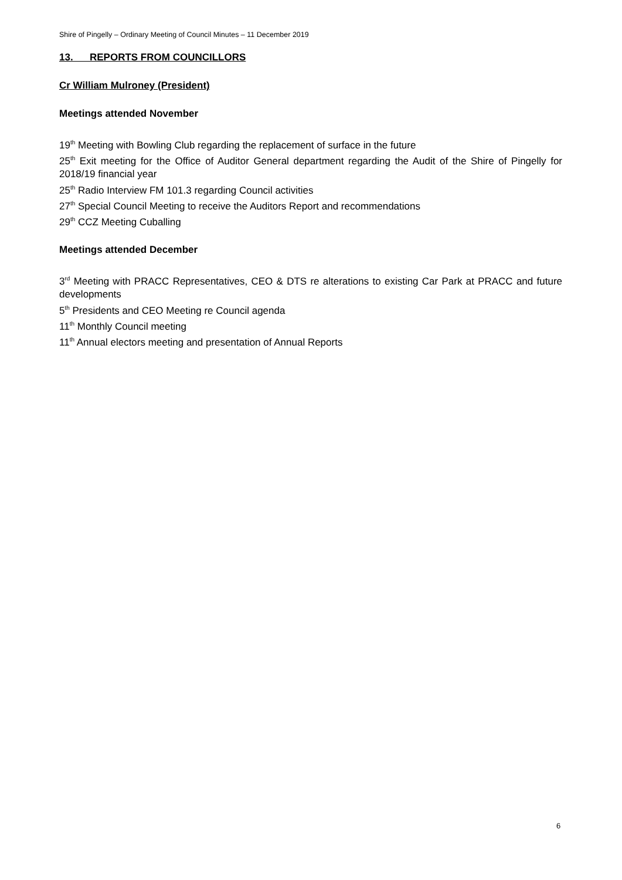Shire of Pingelly – Ordinary Meeting of Council Minutes – 11 December 2019
13. REPORTS FROM COUNCILLORS
Cr William Mulroney (President)
Meetings attended November
19<sup>th</sup> Meeting with Bowling Club regarding the replacement of surface in the future
25<sup>th</sup> Exit meeting for the Office of Auditor General department regarding the Audit of the Shire of Pingelly for 2018/19 financial year
25<sup>th</sup> Radio Interview FM 101.3 regarding Council activities
27<sup>th</sup> Special Council Meeting to receive the Auditors Report and recommendations
29<sup>th</sup> CCZ Meeting Cuballing
Meetings attended December
3<sup>rd</sup> Meeting with PRACC Representatives, CEO & DTS re alterations to existing Car Park at PRACC and future developments
5<sup>th</sup> Presidents and CEO Meeting re Council agenda
11<sup>th</sup> Monthly Council meeting
11<sup>th</sup> Annual electors meeting and presentation of Annual Reports
6